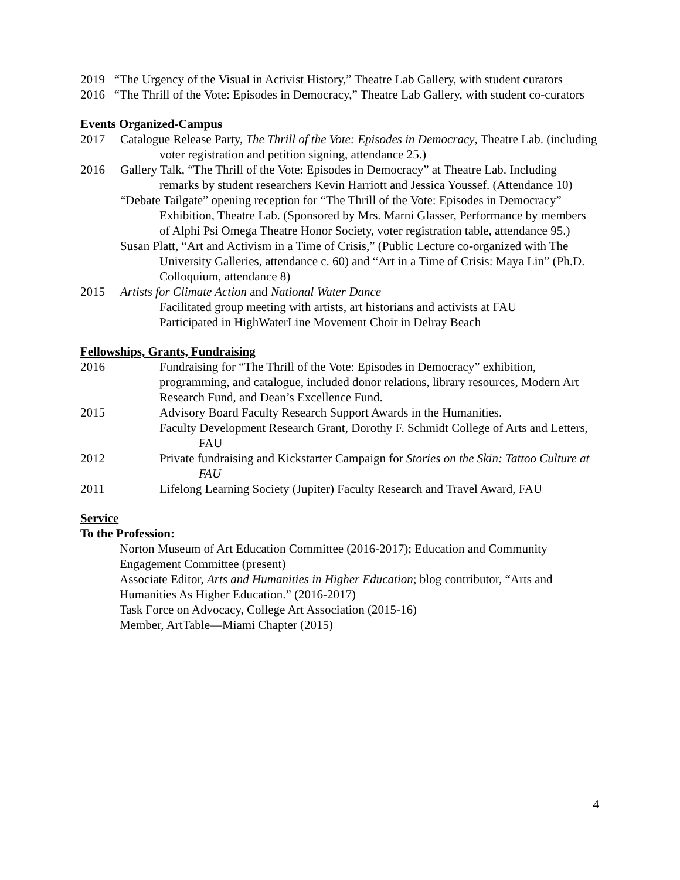2019 “The Urgency of the Visual in Activist History,” Theatre Lab Gallery, with student curators
2016 “The Thrill of the Vote: Episodes in Democracy,” Theatre Lab Gallery, with student co-curators
Events Organized-Campus
2017 Catalogue Release Party, The Thrill of the Vote: Episodes in Democracy, Theatre Lab. (including voter registration and petition signing, attendance 25.)
2016 Gallery Talk, “The Thrill of the Vote: Episodes in Democracy” at Theatre Lab. Including remarks by student researchers Kevin Harriott and Jessica Youssef. (Attendance 10)
“Debate Tailgate” opening reception for “The Thrill of the Vote: Episodes in Democracy” Exhibition, Theatre Lab. (Sponsored by Mrs. Marni Glasser, Performance by members of Alphi Psi Omega Theatre Honor Society, voter registration table, attendance 95.)
Susan Platt, “Art and Activism in a Time of Crisis,” (Public Lecture co-organized with The University Galleries, attendance c. 60) and “Art in a Time of Crisis: Maya Lin” (Ph.D. Colloquium, attendance 8)
2015 Artists for Climate Action and National Water Dance
Facilitated group meeting with artists, art historians and activists at FAU
Participated in HighWaterLine Movement Choir in Delray Beach
Fellowships, Grants, Fundraising
2016 Fundraising for “The Thrill of the Vote: Episodes in Democracy” exhibition, programming, and catalogue, included donor relations, library resources, Modern Art Research Fund, and Dean’s Excellence Fund.
2015 Advisory Board Faculty Research Support Awards in the Humanities.
Faculty Development Research Grant, Dorothy F. Schmidt College of Arts and Letters, FAU
2012 Private fundraising and Kickstarter Campaign for Stories on the Skin: Tattoo Culture at FAU
2011 Lifelong Learning Society (Jupiter) Faculty Research and Travel Award, FAU
Service
To the Profession:
Norton Museum of Art Education Committee (2016-2017); Education and Community Engagement Committee (present)
Associate Editor, Arts and Humanities in Higher Education; blog contributor, “Arts and Humanities As Higher Education.” (2016-2017)
Task Force on Advocacy, College Art Association (2015-16)
Member, ArtTable—Miami Chapter (2015)
4